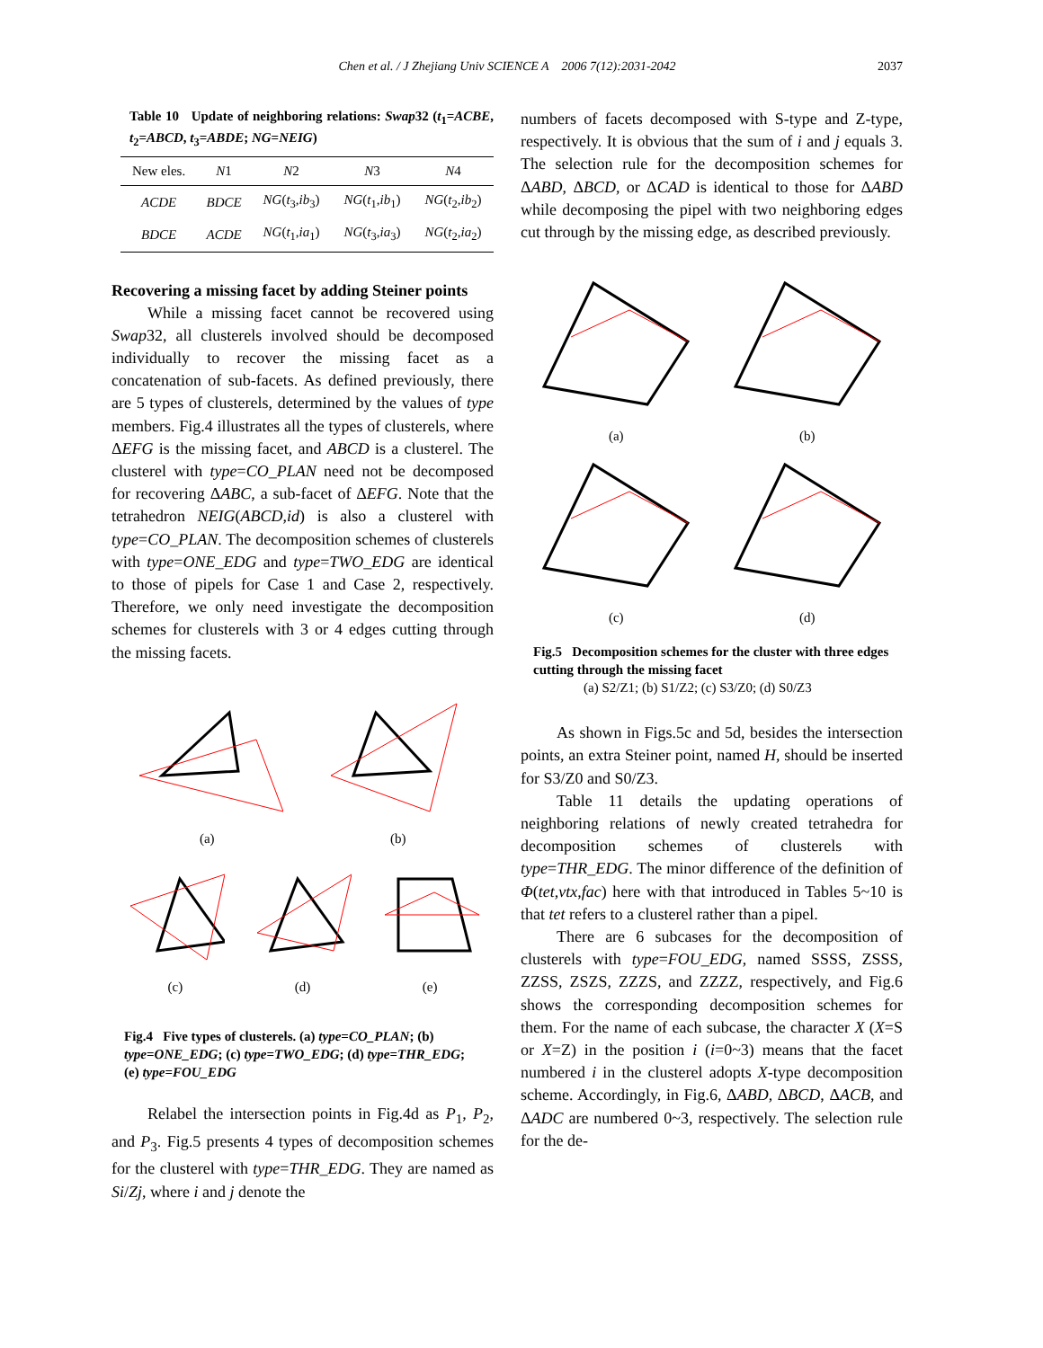Chen et al. / J Zhejiang Univ SCIENCE A 2006 7(12):2031-2042 2037
Table 10 Update of neighboring relations: Swap32 (t<sub>1</sub>=ACBE, t<sub>2</sub>=ABCD, t<sub>3</sub>=ABDE; NG=NEIG)
| New eles. | N 1 | N 2 | N 3 | N 4 |
| --- | --- | --- | --- | --- |
| ACDE | BDCE | NG ( t<sub>3</sub>, ib<sub>3</sub>) | NG ( t<sub>1</sub>, ib<sub>1</sub>) | NG ( t<sub>2</sub>, ib<sub>2</sub>) |
| BDCE | ACDE | NG ( t<sub>1</sub>, ia<sub>1</sub>) | NG ( t<sub>3</sub>, ia<sub>3</sub>) | NG ( t<sub>2</sub>, ia<sub>2</sub>) |
Recovering a missing facet by adding Steiner points
While a missing facet cannot be recovered using Swap32, all clusterels involved should be decomposed individually to recover the missing facet as a concatenation of sub-facets. As defined previously, there are 5 types of clusterels, determined by the values of type members. Fig.4 illustrates all the types of clusterels, where ΔEFG is the missing facet, and ABCD is a clusterel. The clusterel with type=CO_PLAN need not be decomposed for recovering ΔABC, a sub-facet of ΔEFG. Note that the tetrahedron NEIG(ABCD,id) is also a clusterel with type=CO_PLAN. The decomposition schemes of clusterels with type=ONE_EDG and type=TWO_EDG are identical to those of pipels for Case 1 and Case 2, respectively. Therefore, we only need investigate the decomposition schemes for clusterels with 3 or 4 edges cutting through the missing facets.
(a)
(b)
(c)
(d)
(e)
Fig.4 Five types of clusterels. (a) type=CO_PLAN; (b) type=ONE_EDG; (c) type=TWO_EDG; (d) type=THR_EDG; (e) type=FOU_EDG
Relabel the intersection points in Fig.4d as P<sub>1</sub>, P<sub>2</sub>, and P<sub>3</sub>. Fig.5 presents 4 types of decomposition schemes for the clusterel with type=THR_EDG. They are named as Si/Zj, where i and j denote the
numbers of facets decomposed with S-type and Z-type, respectively. It is obvious that the sum of i and j equals 3. The selection rule for the decomposition schemes for ΔABD, ΔBCD, or ΔCAD is identical to those for ΔABD while decomposing the pipel with two neighboring edges cut through by the missing edge, as described previously.
(a)
(b)
(c)
(d)
Fig.5 Decomposition schemes for the cluster with three edges cutting through the missing facet
(a) S2/Z1; (b) S1/Z2; (c) S3/Z0; (d) S0/Z3
As shown in Figs.5c and 5d, besides the intersection points, an extra Steiner point, named H, should be inserted for S3/Z0 and S0/Z3.
Table 11 details the updating operations of neighboring relations of newly created tetrahedra for decomposition schemes of clusterels with type=THR_EDG. The minor difference of the definition of Φ(tet,vtx,fac) here with that introduced in Tables 5~10 is that tet refers to a clusterel rather than a pipel.
There are 6 subcases for the decomposition of clusterels with type=FOU_EDG, named SSSS, ZSSS, ZZSS, ZSZS, ZZZS, and ZZZZ, respectively, and Fig.6 shows the corresponding decomposition schemes for them. For the name of each subcase, the character X (X=S or X=Z) in the position i (i=0~3) means that the facet numbered i in the clusterel adopts X-type decomposition scheme. Accordingly, in Fig.6, ΔABD, ΔBCD, ΔACB, and ΔADC are numbered 0~3, respectively. The selection rule for the de-